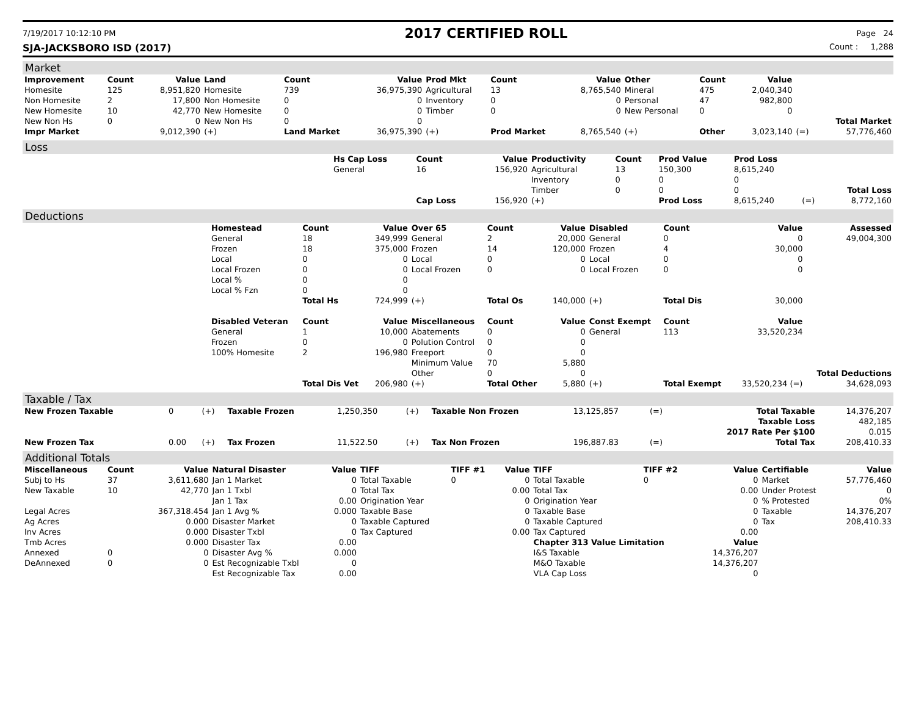7/19/2017 10:12:10 PM 2017 CERTIFIED ROLL Page 24
SJA-JACKSBORO ISD (2017) Count : 1,288
Market
| Improvement | Count | Value | Land | Count | Value | Prod Mkt | Count | Value | Other | Count | Value | | |
| --- | --- | --- | --- | --- | --- | --- | --- | --- | --- | --- | --- | --- | --- |
| Homesite | 125 | 8,951,820 | Homesite | 739 | 36,975,390 | Agricultural | 13 | 8,765,540 | Mineral | 475 | 2,040,340 | | |
| Non Homesite | 2 | 17,800 | Non Homesite | 0 | 0 | Inventory | 0 | 0 | Personal | 47 | 982,800 | | |
| New Homesite | 10 | 42,770 | New Homesite | 0 | 0 | Timber | 0 | 0 | New Personal | 0 | 0 | | |
| New Non Hs | 0 | 0 | New Non Hs | 0 | 0 | | | | | | | | Total Market |
| Impr Market | | 9,012,390 | (+) | Land Market | 36,975,390 | (+) | Prod Market | 8,765,540 | (+) | Other | 3,023,140 | (=) | 57,776,460 |
Loss
| | Hs Cap Loss | Count | Value | Productivity | Count | Prod Value | Prod Loss | | |
| | General | 16 | 156,920 | Agricultural | 13 | 150,300 | 8,615,240 | | |
| | | | | Inventory | 0 | 0 | 0 | | |
| | | | | Timber | 0 | 0 | 0 | | Total Loss |
| | | Cap Loss | 156,920 | (+) | | Prod Loss | 8,615,240 | (=) | 8,772,160 |
Deductions
| | Homestead | Count | Value | Over 65 | Count | Value | Disabled | Count | Value | Assessed |
| | General | 18 | 349,999 | General | 2 | 20,000 | General | 0 | 0 | 49,004,300 |
| | Frozen | 18 | 375,000 | Frozen | 14 | 120,000 | Frozen | 4 | 30,000 | |
| | Local | 0 | 0 | Local | 0 | 0 | Local | 0 | 0 | |
| | Local Frozen | 0 | 0 | Local Frozen | 0 | 0 | Local Frozen | 0 | 0 | |
| | Local % | 0 | 0 | | | | | | | |
| | Local % Fzn | 0 | 0 | | | | | | | |
| | | Total Hs | 724,999 | (+) | Total Os | 140,000 | (+) | Total Dis | 30,000 | |
| | Disabled Veteran | Count | Value | Miscellaneous | Count | Value | Const Exempt | Count | Value | |
| | General | 1 | 10,000 | Abatements | 0 | 0 | General | 113 | 33,520,234 | |
| | Frozen | 0 | 0 | Polution Control | 0 | 0 | | | | |
| | 100% Homesite | 2 | 196,980 | Freeport | 0 | 0 | | | | |
| | | | | Minimum Value | 70 | 5,880 | | | | |
| | | | | Other | 0 | 0 | | | | Total Deductions |
| | | Total Dis Vet | 206,980 | (+) | Total Other | 5,880 | (+) | Total Exempt | 33,520,234 (=) | 34,628,093 |
Taxable / Tax
| New Frozen Taxable | 0 | (+) | Taxable Frozen | 1,250,350 | (+) | Taxable Non Frozen | 13,125,857 | (=) | Total Taxable | 14,376,207 |
| | | | | | | | | | Taxable Loss | 482,185 |
| | | | | | | | | | 2017 Rate Per $100 | 0.015 |
| New Frozen Tax | 0.00 | (+) | Tax Frozen | 11,522.50 | (+) | Tax Non Frozen | 196,887.83 | (=) | Total Tax | 208,410.33 |
Additional Totals
| Miscellaneous | Count | Value | Natural Disaster | Value | TIFF | TIFF #1 | Value | TIFF | TIFF #2 | Value | Certifiable | Value |
| --- | --- | --- | --- | --- | --- | --- | --- | --- | --- | --- | --- | --- |
| Subj to Hs | 37 | 3,611,680 | Jan 1 Market | 0 | Total Taxable | 0 | 0 | Total Taxable | 0 | 0 | Market | 57,776,460 |
| New Taxable | 10 | 42,770 | Jan 1 Txbl | 0 | Total Tax | | 0.00 | Total Tax | | 0.00 | Under Protest | 0 |
| | | | Jan 1 Tax | 0.00 | Origination Year | | 0 | Origination Year | | 0 | % Protested | 0% |
| Legal Acres | | 367,318.454 | Jan 1 Avg % | 0.000 | Taxable Base | | 0 | Taxable Base | | 0 | Taxable | 14,376,207 |
| Ag Acres | | 0.000 | Disaster Market | 0 | Taxable Captured | | 0 | Taxable Captured | | 0 | Tax | 208,410.33 |
| Inv Acres | | 0.000 | Disaster Txbl | 0 | Tax Captured | | 0.00 | Tax Captured | | 0.00 | | |
| Tmb Acres | | 0.000 | Disaster Tax | 0.00 | | | | Chapter 313 Value Limitation | | Value | | |
| Annexed | 0 | 0 | Disaster Avg % | 0.000 | | | | I&S Taxable | | 14,376,207 | | |
| DeAnnexed | 0 | 0 | Est Recognizable Txbl | 0 | | | | M&O Taxable | | 14,376,207 | | |
| | | | Est Recognizable Tax | 0.00 | | | | VLA Cap Loss | | 0 | | |